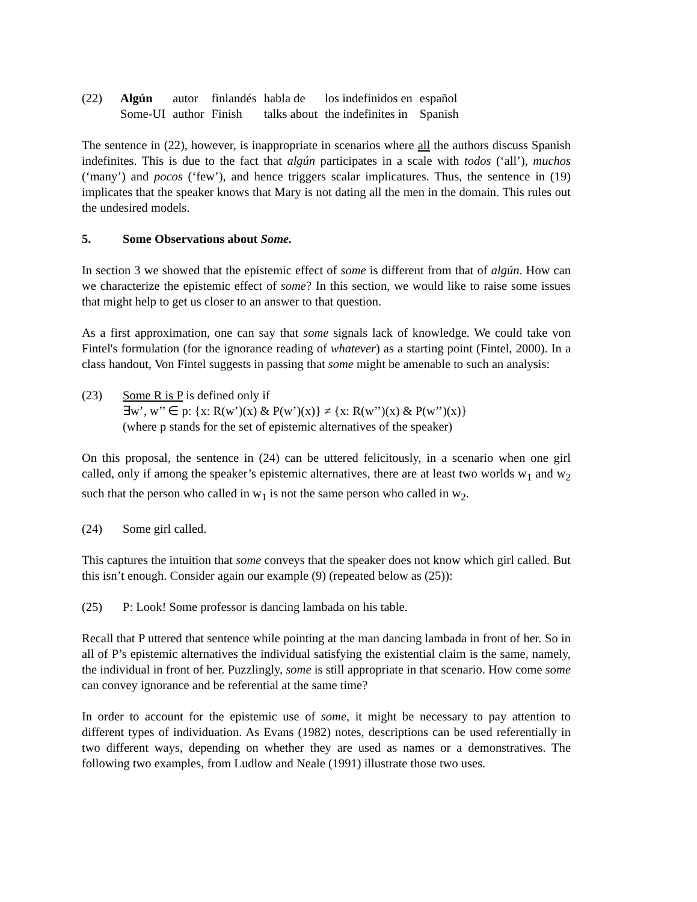(22)
| Algún | autor | finlandés | habla de | los indefinidos en | español |
| Some-UI | author | Finish | talks about | the indefinites in | Spanish |
The sentence in (22), however, is inappropriate in scenarios where all the authors discuss Spanish indefinites. This is due to the fact that algún participates in a scale with todos (‘all’), muchos (‘many’) and pocos (‘few’), and hence triggers scalar implicatures. Thus, the sentence in (19) implicates that the speaker knows that Mary is not dating all the men in the domain. This rules out the undesired models.
5. Some Observations about Some.
In section 3 we showed that the epistemic effect of some is different from that of algún. How can we characterize the epistemic effect of some? In this section, we would like to raise some issues that might help to get us closer to an answer to that question.
As a first approximation, one can say that some signals lack of knowledge. We could take von Fintel's formulation (for the ignorance reading of whatever) as a starting point (Fintel, 2000). In a class handout, Von Fintel suggests in passing that some might be amenable to such an analysis:
(23) Some R is P is defined only if
∃w’, w’’ ∈ p: {x: R(w’)(x) & P(w’)(x)} ≠ {x: R(w’’)(x) & P(w’’)(x)}
(where p stands for the set of epistemic alternatives of the speaker)
On this proposal, the sentence in (24) can be uttered felicitously, in a scenario when one girl called, only if among the speaker’s epistemic alternatives, there are at least two worlds w<sub>1</sub> and w<sub>2</sub> such that the person who called in w<sub>1</sub> is not the same person who called in w<sub>2</sub>.
(24) Some girl called.
This captures the intuition that some conveys that the speaker does not know which girl called. But this isn’t enough. Consider again our example (9) (repeated below as (25)):
(25) P: Look! Some professor is dancing lambada on his table.
Recall that P uttered that sentence while pointing at the man dancing lambada in front of her. So in all of P’s epistemic alternatives the individual satisfying the existential claim is the same, namely, the individual in front of her. Puzzlingly, some is still appropriate in that scenario. How come some can convey ignorance and be referential at the same time?
In order to account for the epistemic use of some, it might be necessary to pay attention to different types of individuation. As Evans (1982) notes, descriptions can be used referentially in two different ways, depending on whether they are used as names or a demonstratives. The following two examples, from Ludlow and Neale (1991) illustrate those two uses.